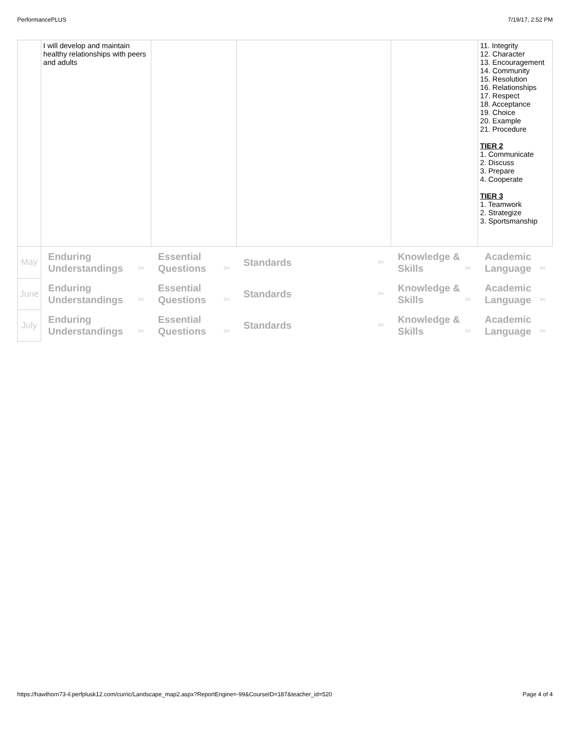PerformancePLUS 7/19/17, 2:52 PM
| | I will develop and maintain healthy relationships with peers and adults | | | | 11. Integrity 12. Character 13. Encouragement 14. Community 15. Resolution 16. Relationships 17. Respect 18. Acceptance 19. Choice 20. Example 21. Procedure TIER 2 1. Communicate 2. Discuss 3. Prepare 4. Cooperate TIER 3 1. Teamwork 2. Strategize 3. Sportsmanship |
| May | Enduring Understandings ✂ | Essential Questions ✂ | Standards ✂ | Knowledge & Skills ✂ | Academic Language ✂ |
| June | Enduring Understandings ✂ | Essential Questions ✂ | Standards ✂ | Knowledge & Skills ✂ | Academic Language ✂ |
| July | Enduring Understandings ✂ | Essential Questions ✂ | Standards ✂ | Knowledge & Skills ✂ | Academic Language ✂ |
https://hawthorn73-il.perfplusk12.com/curric/Landscape_map2.aspx?ReportEngine=-99&CourseID=187&teacher_id=520 Page 4 of 4